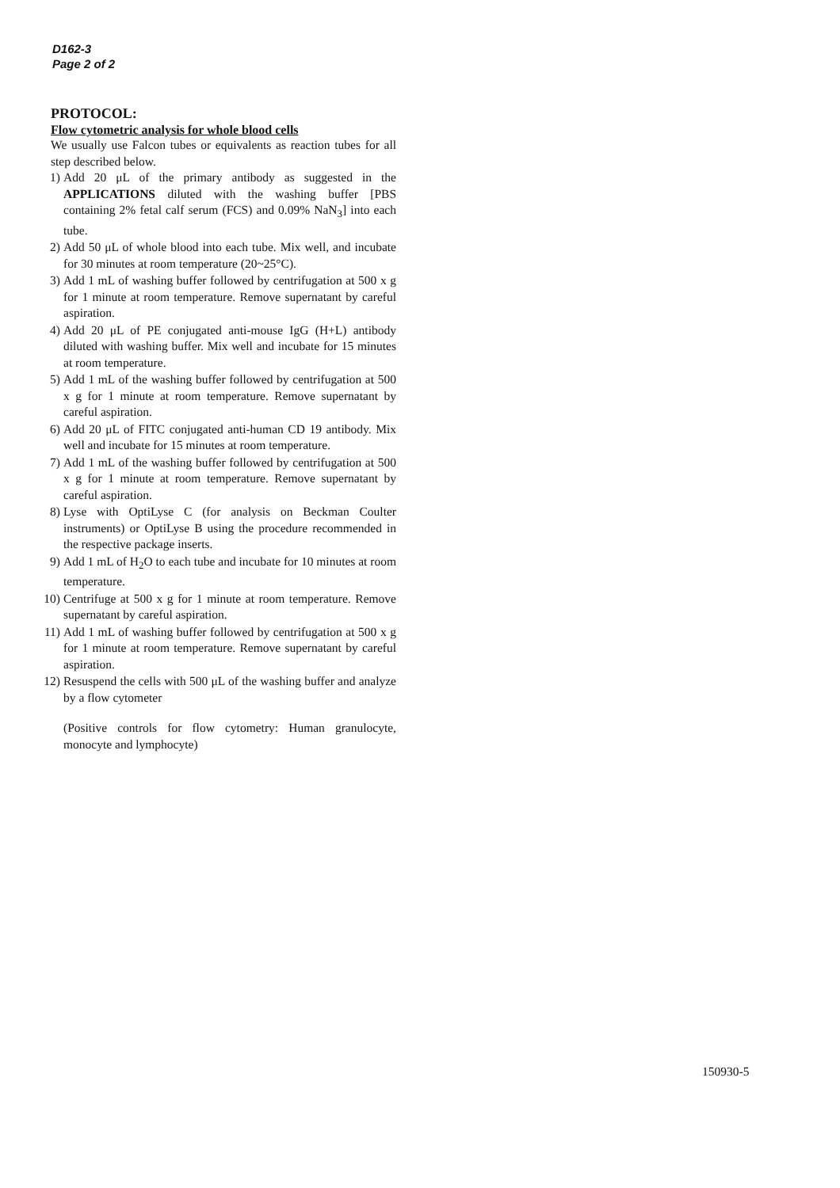D162-3
Page 2 of 2
PROTOCOL:
Flow cytometric analysis for whole blood cells
We usually use Falcon tubes or equivalents as reaction tubes for all step described below.
1) Add 20 μL of the primary antibody as suggested in the APPLICATIONS diluted with the washing buffer [PBS containing 2% fetal calf serum (FCS) and 0.09% NaN<sub>3</sub>] into each tube.
2) Add 50 μL of whole blood into each tube. Mix well, and incubate for 30 minutes at room temperature (20~25°C).
3) Add 1 mL of washing buffer followed by centrifugation at 500 x g for 1 minute at room temperature. Remove supernatant by careful aspiration.
4) Add 20 μL of PE conjugated anti-mouse IgG (H+L) antibody diluted with washing buffer. Mix well and incubate for 15 minutes at room temperature.
5) Add 1 mL of the washing buffer followed by centrifugation at 500 x g for 1 minute at room temperature. Remove supernatant by careful aspiration.
6) Add 20 μL of FITC conjugated anti-human CD 19 antibody. Mix well and incubate for 15 minutes at room temperature.
7) Add 1 mL of the washing buffer followed by centrifugation at 500 x g for 1 minute at room temperature. Remove supernatant by careful aspiration.
8) Lyse with OptiLyse C (for analysis on Beckman Coulter instruments) or OptiLyse B using the procedure recommended in the respective package inserts.
9) Add 1 mL of H<sub>2</sub>O to each tube and incubate for 10 minutes at room temperature.
10) Centrifuge at 500 x g for 1 minute at room temperature. Remove supernatant by careful aspiration.
11) Add 1 mL of washing buffer followed by centrifugation at 500 x g for 1 minute at room temperature. Remove supernatant by careful aspiration.
12) Resuspend the cells with 500 μL of the washing buffer and analyze by a flow cytometer
(Positive controls for flow cytometry: Human granulocyte, monocyte and lymphocyte)
150930-5